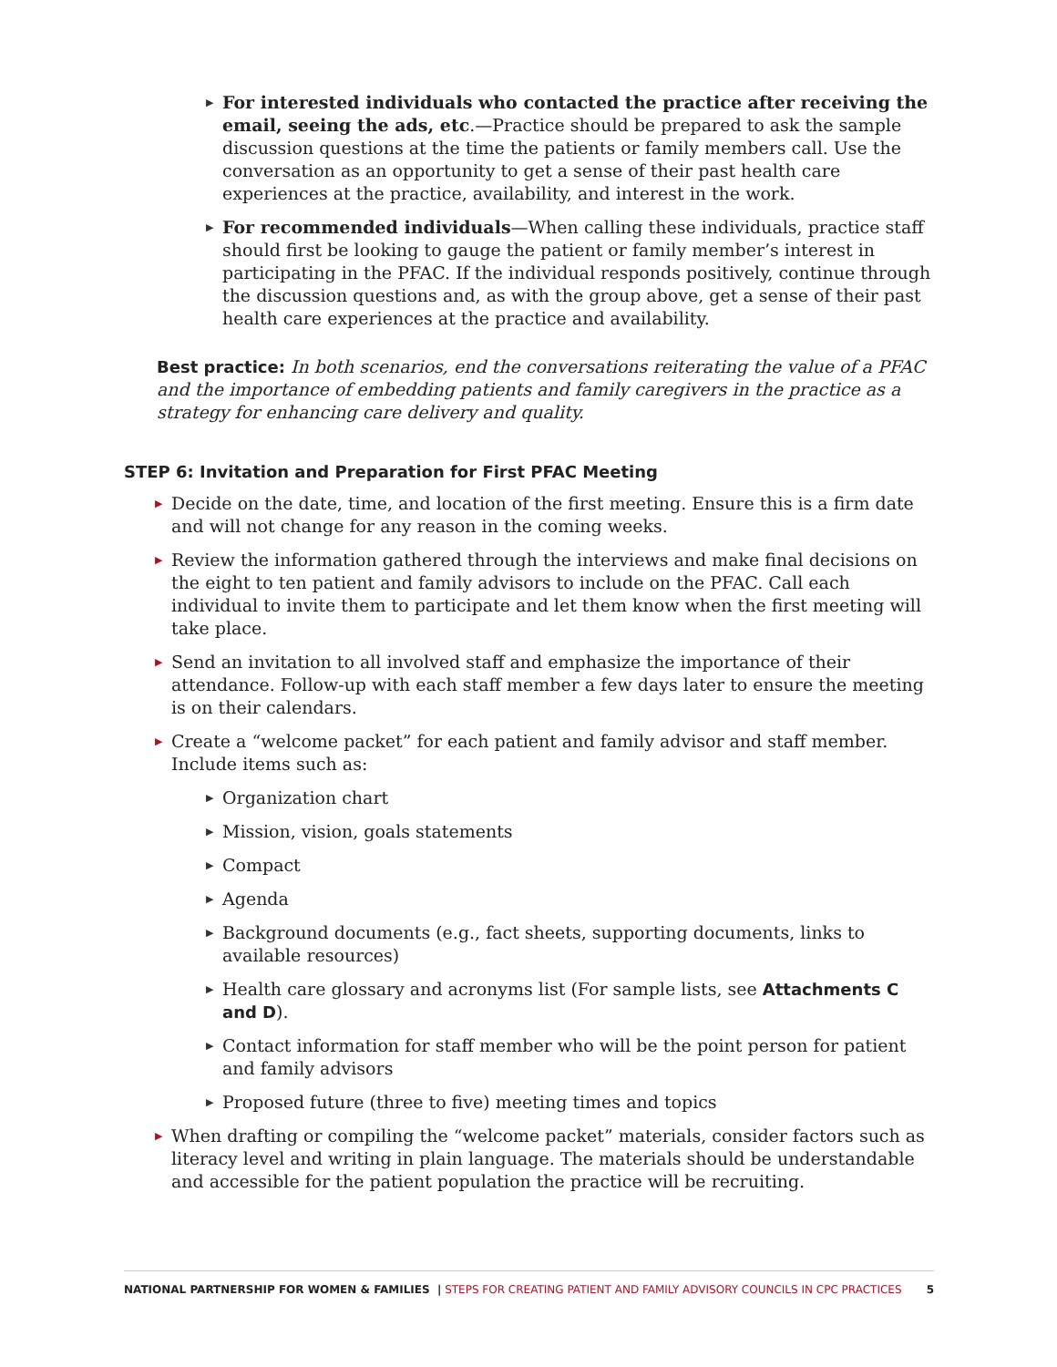▶ For interested individuals who contacted the practice after receiving the email, seeing the ads, etc.—Practice should be prepared to ask the sample discussion questions at the time the patients or family members call. Use the conversation as an opportunity to get a sense of their past health care experiences at the practice, availability, and interest in the work.
▶ For recommended individuals—When calling these individuals, practice staff should first be looking to gauge the patient or family member’s interest in participating in the PFAC. If the individual responds positively, continue through the discussion questions and, as with the group above, get a sense of their past health care experiences at the practice and availability.
Best practice: In both scenarios, end the conversations reiterating the value of a PFAC and the importance of embedding patients and family caregivers in the practice as a strategy for enhancing care delivery and quality.
STEP 6: Invitation and Preparation for First PFAC Meeting
▶ Decide on the date, time, and location of the first meeting. Ensure this is a firm date and will not change for any reason in the coming weeks.
▶ Review the information gathered through the interviews and make final decisions on the eight to ten patient and family advisors to include on the PFAC. Call each individual to invite them to participate and let them know when the first meeting will take place.
▶ Send an invitation to all involved staff and emphasize the importance of their attendance. Follow-up with each staff member a few days later to ensure the meeting is on their calendars.
▶ Create a “welcome packet” for each patient and family advisor and staff member. Include items such as:
▶ Organization chart
▶ Mission, vision, goals statements
▶ Compact
▶ Agenda
▶ Background documents (e.g., fact sheets, supporting documents, links to available resources)
▶ Health care glossary and acronyms list (For sample lists, see Attachments C and D).
▶ Contact information for staff member who will be the point person for patient and family advisors
▶ Proposed future (three to five) meeting times and topics
▶ When drafting or compiling the “welcome packet” materials, consider factors such as literacy level and writing in plain language. The materials should be understandable and accessible for the patient population the practice will be recruiting.
NATIONAL PARTNERSHIP FOR WOMEN & FAMILIES | STEPS FOR CREATING PATIENT AND FAMILY ADVISORY COUNCILS IN CPC PRACTICES 5